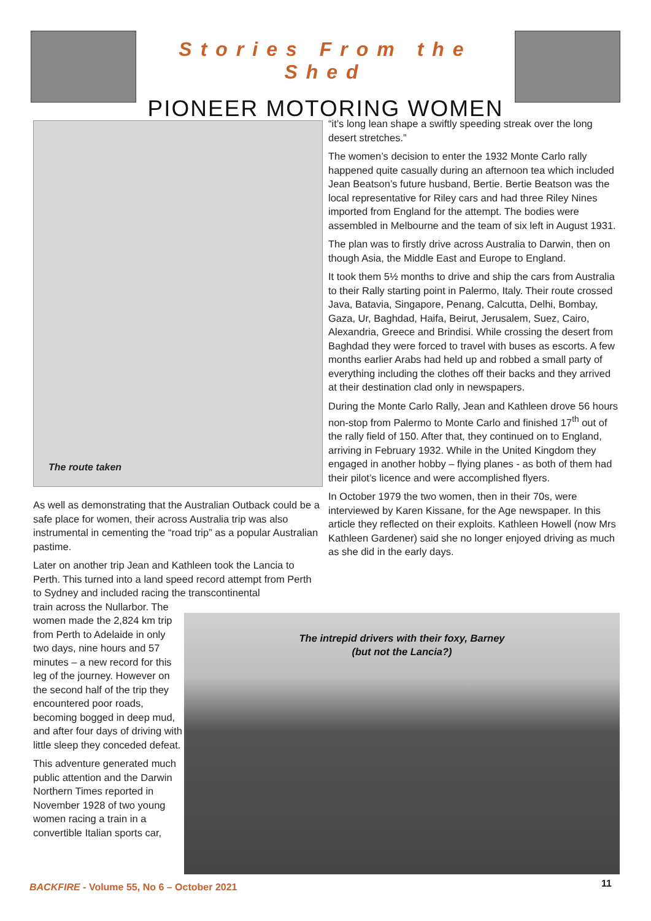Stories From the Shed
PIONEER MOTORING WOMEN
The route taken
As well as demonstrating that the Australian Outback could be a safe place for women, their across Australia trip was also instrumental in cementing the “road trip” as a popular Australian pastime.
Later on another trip Jean and Kathleen took the Lancia to Perth. This turned into a land speed record attempt from Perth to Sydney and included racing the transcontinental
train across the Nullarbor. The women made the 2,824 km trip from Perth to Adelaide in only two days, nine hours and 57 minutes – a new record for this leg of the journey. However on the second half of the trip they encountered poor roads, becoming bogged in deep mud, and after four days of driving with little sleep they conceded defeat.
This adventure generated much public attention and the Darwin Northern Times reported in November 1928 of two young women racing a train in a convertible Italian sports car,
“it’s long lean shape a swiftly speeding streak over the long desert stretches.”
The women’s decision to enter the 1932 Monte Carlo rally happened quite casually during an afternoon tea which included Jean Beatson’s future husband, Bertie. Bertie Beatson was the local representative for Riley cars and had three Riley Nines imported from England for the attempt. The bodies were assembled in Melbourne and the team of six left in August 1931.
The plan was to firstly drive across Australia to Darwin, then on though Asia, the Middle East and Europe to England.
It took them 5½ months to drive and ship the cars from Australia to their Rally starting point in Palermo, Italy. Their route crossed Java, Batavia, Singapore, Penang, Calcutta, Delhi, Bombay, Gaza, Ur, Baghdad, Haifa, Beirut, Jerusalem, Suez, Cairo, Alexandria, Greece and Brindisi. While crossing the desert from Baghdad they were forced to travel with buses as escorts. A few months earlier Arabs had held up and robbed a small party of everything including the clothes off their backs and they arrived at their destination clad only in newspapers.
During the Monte Carlo Rally, Jean and Kathleen drove 56 hours non-stop from Palermo to Monte Carlo and finished 17<sup>th</sup> out of the rally field of 150. After that, they continued on to England, arriving in February 1932. While in the United Kingdom they engaged in another hobby – flying planes - as both of them had their pilot’s licence and were accomplished flyers.
In October 1979 the two women, then in their 70s, were interviewed by Karen Kissane, for the Age newspaper. In this article they reflected on their exploits. Kathleen Howell (now Mrs Kathleen Gardener) said she no longer enjoyed driving as much as she did in the early days.
The intrepid drivers with their foxy, Barney
(but not the Lancia?)
BACKFIRE - Volume 55, No 6 – October 2021
11